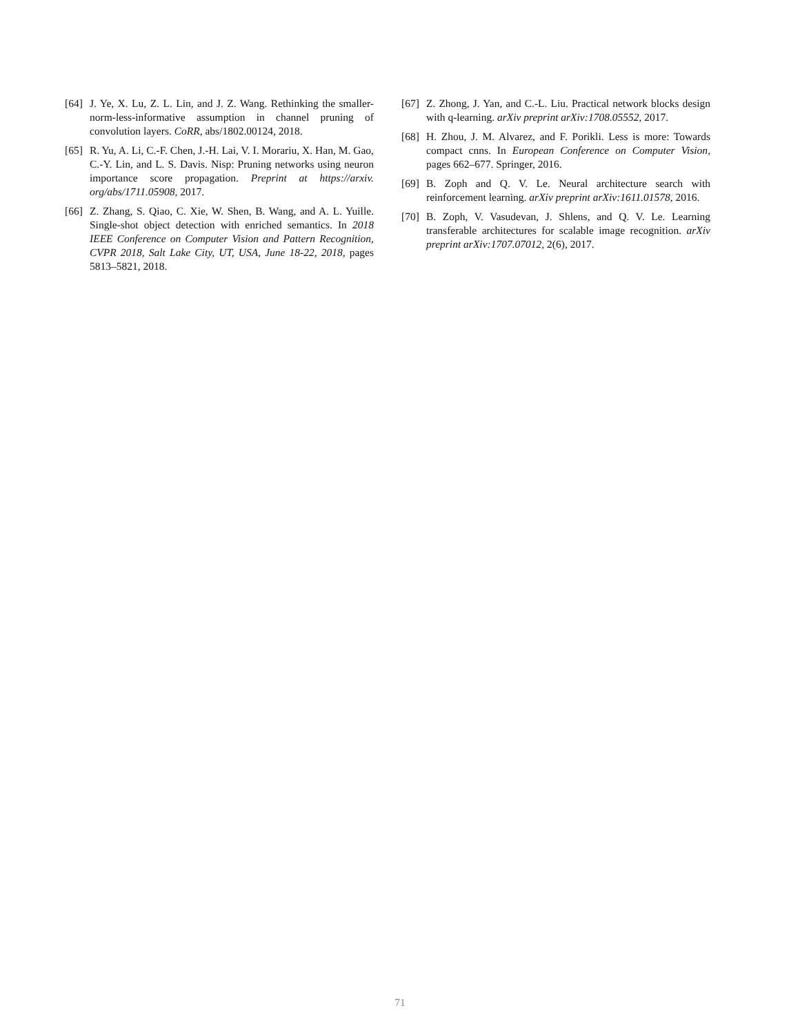[64] J. Ye, X. Lu, Z. L. Lin, and J. Z. Wang. Rethinking the smaller-norm-less-informative assumption in channel pruning of convolution layers. CoRR, abs/1802.00124, 2018.
[65] R. Yu, A. Li, C.-F. Chen, J.-H. Lai, V. I. Morariu, X. Han, M. Gao, C.-Y. Lin, and L. S. Davis. Nisp: Pruning networks using neuron importance score propagation. Preprint at https://arxiv. org/abs/1711.05908, 2017.
[66] Z. Zhang, S. Qiao, C. Xie, W. Shen, B. Wang, and A. L. Yuille. Single-shot object detection with enriched semantics. In 2018 IEEE Conference on Computer Vision and Pattern Recognition, CVPR 2018, Salt Lake City, UT, USA, June 18-22, 2018, pages 5813–5821, 2018.
[67] Z. Zhong, J. Yan, and C.-L. Liu. Practical network blocks design with q-learning. arXiv preprint arXiv:1708.05552, 2017.
[68] H. Zhou, J. M. Alvarez, and F. Porikli. Less is more: Towards compact cnns. In European Conference on Computer Vision, pages 662–677. Springer, 2016.
[69] B. Zoph and Q. V. Le. Neural architecture search with reinforcement learning. arXiv preprint arXiv:1611.01578, 2016.
[70] B. Zoph, V. Vasudevan, J. Shlens, and Q. V. Le. Learning transferable architectures for scalable image recognition. arXiv preprint arXiv:1707.07012, 2(6), 2017.
71